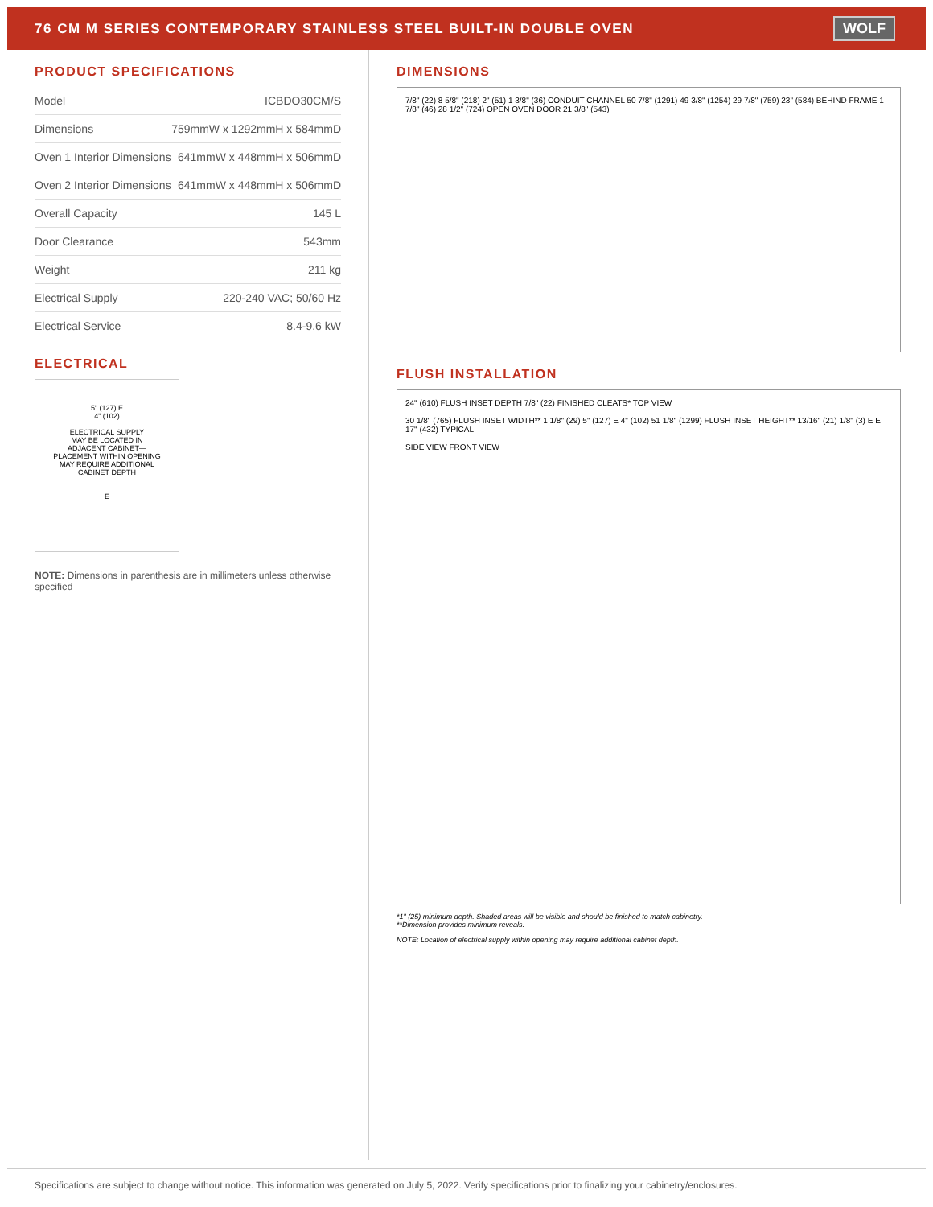76 CM M SERIES CONTEMPORARY STAINLESS STEEL BUILT-IN DOUBLE OVEN
WOLF
PRODUCT SPECIFICATIONS
| Model | ICBDO30CM/S |
| Dimensions | 759mmW x 1292mmH x 584mmD |
| Oven 1 Interior Dimensions | 641mmW x 448mmH x 506mmD |
| Oven 2 Interior Dimensions | 641mmW x 448mmH x 506mmD |
| Overall Capacity | 145 L |
| Door Clearance | 543mm |
| Weight | 211 kg |
| Electrical Supply | 220-240 VAC; 50/60 Hz |
| Electrical Service | 8.4-9.6 kW |
ELECTRICAL
5" (127) E
4" (102)
ELECTRICAL SUPPLY
MAY BE LOCATED IN
ADJACENT CABINET—
PLACEMENT WITHIN OPENING
MAY REQUIRE ADDITIONAL
CABINET DEPTH
E
NOTE: Dimensions in parenthesis are in millimeters unless otherwise specified
DIMENSIONS
7/8" (22) 8 5/8" (218) 2" (51) 1 3/8" (36) CONDUIT CHANNEL 50 7/8" (1291) 49 3/8" (1254) 29 7/8" (759) 23" (584) BEHIND FRAME 1 7/8" (46) 28 1/2" (724) OPEN OVEN DOOR 21 3/8" (543)
FLUSH INSTALLATION
24" (610) FLUSH INSET DEPTH 7/8" (22) FINISHED CLEATS* TOP VIEW
30 1/8" (765) FLUSH INSET WIDTH** 1 1/8" (29) 5" (127) E 4" (102) 51 1/8" (1299) FLUSH INSET HEIGHT** 13/16" (21) 1/8" (3) E E 17" (432) TYPICAL
SIDE VIEW FRONT VIEW
*1" (25) minimum depth. Shaded areas will be visible and should be finished to match cabinetry.
**Dimension provides minimum reveals.
NOTE: Location of electrical supply within opening may require additional cabinet depth.
Specifications are subject to change without notice. This information was generated on July 5, 2022. Verify specifications prior to finalizing your cabinetry/enclosures.